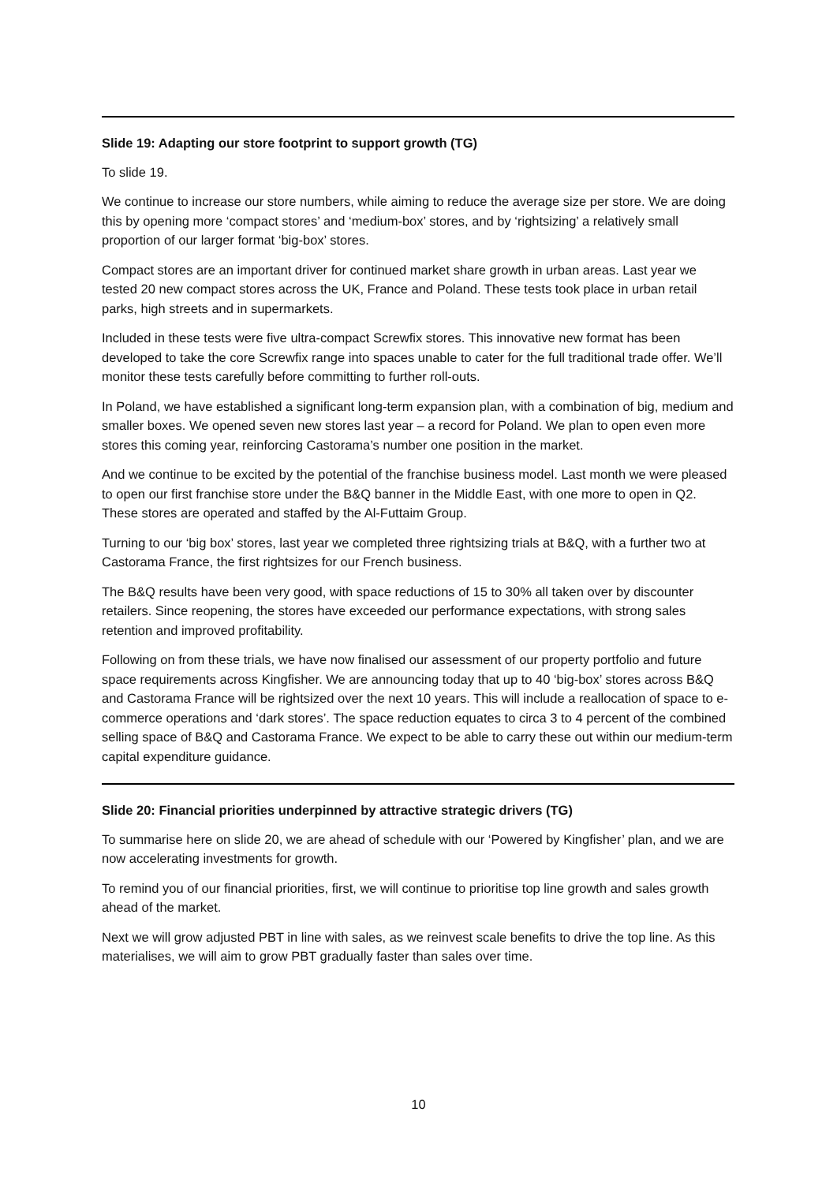Slide 19: Adapting our store footprint to support growth (TG)
To slide 19.
We continue to increase our store numbers, while aiming to reduce the average size per store. We are doing this by opening more ‘compact stores’ and ‘medium-box’ stores, and by ‘rightsizing’ a relatively small proportion of our larger format ‘big-box’ stores.
Compact stores are an important driver for continued market share growth in urban areas. Last year we tested 20 new compact stores across the UK, France and Poland. These tests took place in urban retail parks, high streets and in supermarkets.
Included in these tests were five ultra-compact Screwfix stores. This innovative new format has been developed to take the core Screwfix range into spaces unable to cater for the full traditional trade offer. We’ll monitor these tests carefully before committing to further roll-outs.
In Poland, we have established a significant long-term expansion plan, with a combination of big, medium and smaller boxes. We opened seven new stores last year – a record for Poland. We plan to open even more stores this coming year, reinforcing Castorama’s number one position in the market.
And we continue to be excited by the potential of the franchise business model. Last month we were pleased to open our first franchise store under the B&Q banner in the Middle East, with one more to open in Q2. These stores are operated and staffed by the Al-Futtaim Group.
Turning to our ‘big box’ stores, last year we completed three rightsizing trials at B&Q, with a further two at Castorama France, the first rightsizes for our French business.
The B&Q results have been very good, with space reductions of 15 to 30% all taken over by discounter retailers. Since reopening, the stores have exceeded our performance expectations, with strong sales retention and improved profitability.
Following on from these trials, we have now finalised our assessment of our property portfolio and future space requirements across Kingfisher. We are announcing today that up to 40 ‘big-box’ stores across B&Q and Castorama France will be rightsized over the next 10 years. This will include a reallocation of space to e-commerce operations and ‘dark stores’. The space reduction equates to circa 3 to 4 percent of the combined selling space of B&Q and Castorama France. We expect to be able to carry these out within our medium-term capital expenditure guidance.
Slide 20: Financial priorities underpinned by attractive strategic drivers (TG)
To summarise here on slide 20, we are ahead of schedule with our ‘Powered by Kingfisher’ plan, and we are now accelerating investments for growth.
To remind you of our financial priorities, first, we will continue to prioritise top line growth and sales growth ahead of the market.
Next we will grow adjusted PBT in line with sales, as we reinvest scale benefits to drive the top line. As this materialises, we will aim to grow PBT gradually faster than sales over time.
10